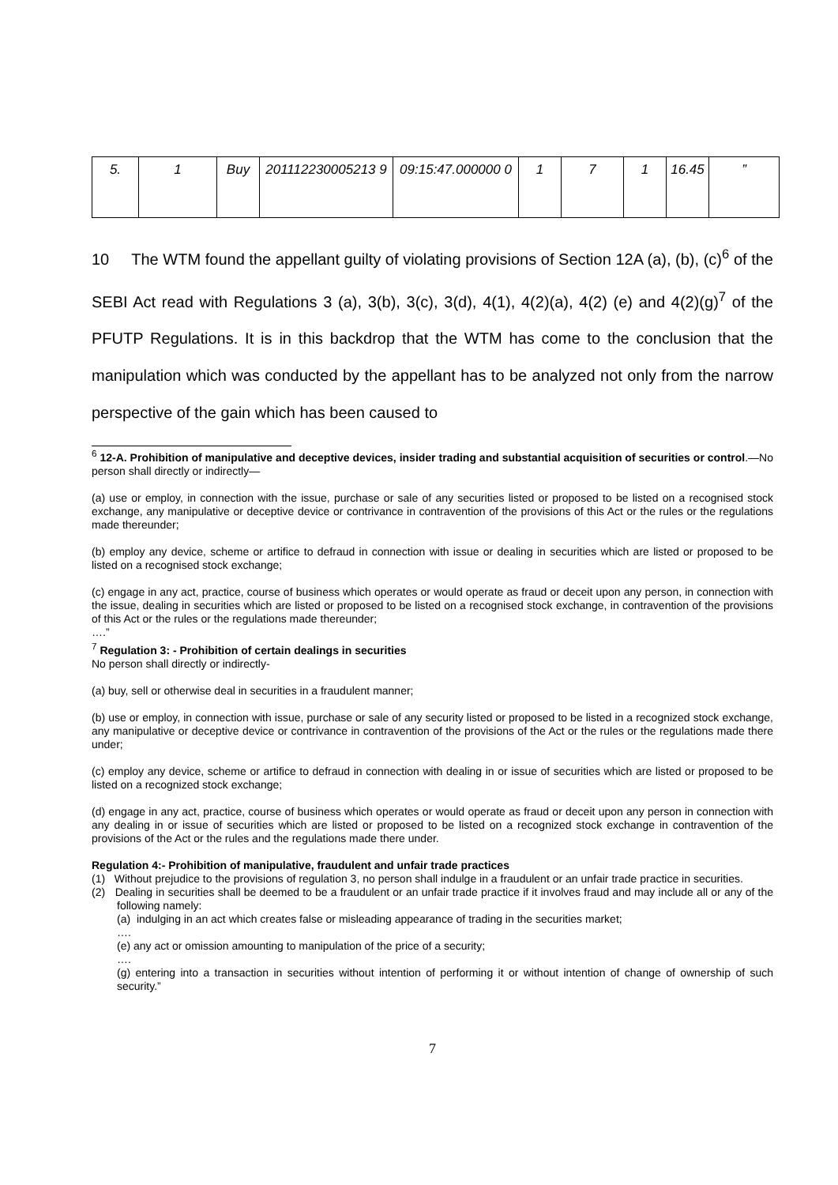| 5. | 1 | Buy | 201112230005213 9 | 09:15:47.000000 0 | 1 | 7 | 1 | 16.45 | ” |
10 The WTM found the appellant guilty of violating provisions of Section 12A (a), (b), (c)<sup>6</sup> of the SEBI Act read with Regulations 3 (a), 3(b), 3(c), 3(d), 4(1), 4(2)(a), 4(2) (e) and 4(2)(g)<sup>7</sup> of the PFUTP Regulations. It is in this backdrop that the WTM has come to the conclusion that the manipulation which was conducted by the appellant has to be analyzed not only from the narrow perspective of the gain which has been caused to
<sup>6</sup> 12-A. Prohibition of manipulative and deceptive devices, insider trading and substantial acquisition of securities or control.—No person shall directly or indirectly—
(a) use or employ, in connection with the issue, purchase or sale of any securities listed or proposed to be listed on a recognised stock exchange, any manipulative or deceptive device or contrivance in contravention of the provisions of this Act or the rules or the regulations made thereunder;
(b) employ any device, scheme or artifice to defraud in connection with issue or dealing in securities which are listed or proposed to be listed on a recognised stock exchange;
(c) engage in any act, practice, course of business which operates or would operate as fraud or deceit upon any person, in connection with the issue, dealing in securities which are listed or proposed to be listed on a recognised stock exchange, in contravention of the provisions of this Act or the rules or the regulations made thereunder;
….”
<sup>7</sup> Regulation 3: - Prohibition of certain dealings in securities
No person shall directly or indirectly-
(a) buy, sell or otherwise deal in securities in a fraudulent manner;
(b) use or employ, in connection with issue, purchase or sale of any security listed or proposed to be listed in a recognized stock exchange, any manipulative or deceptive device or contrivance in contravention of the provisions of the Act or the rules or the regulations made there under;
(c) employ any device, scheme or artifice to defraud in connection with dealing in or issue of securities which are listed or proposed to be listed on a recognized stock exchange;
(d) engage in any act, practice, course of business which operates or would operate as fraud or deceit upon any person in connection with any dealing in or issue of securities which are listed or proposed to be listed on a recognized stock exchange in contravention of the provisions of the Act or the rules and the regulations made there under.
Regulation 4:- Prohibition of manipulative, fraudulent and unfair trade practices
(1) Without prejudice to the provisions of regulation 3, no person shall indulge in a fraudulent or an unfair trade practice in securities.
(2) Dealing in securities shall be deemed to be a fraudulent or an unfair trade practice if it involves fraud and may include all or any of the following namely:
(a) indulging in an act which creates false or misleading appearance of trading in the securities market;
….
(e) any act or omission amounting to manipulation of the price of a security;
….
(g) entering into a transaction in securities without intention of performing it or without intention of change of ownership of such security.”
7